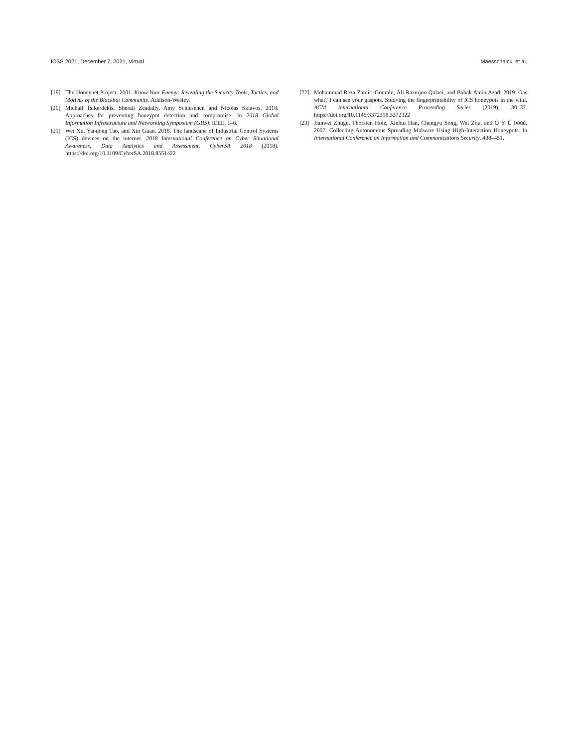ICSS 2021, December 7, 2021, Virtual Maesschalck, et al.
[19] The Honeynet Project. 2001. Know Your Enemy: Revealing the Security Tools, Tactics, and Motives of the Blackhat Community. Addison-Wesley.
[20] Michail Tsikerdekis, Sherali Zeadally, Amy Schlesener, and Nicolas Sklavos. 2018. Approaches for preventing honeypot detection and compromise. In 2018 Global Information Infrastructure and Networking Symposium (GIIS). IEEE, 1–6.
[21] Wei Xu, Yaodong Tao, and Xin Guan. 2018. The landscape of Industrial Control Systems (ICS) devices on the internet. 2018 International Conference on Cyber Situational Awareness, Data Analytics and Assessment, CyberSA 2018 (2018). https://doi.org/10.1109/CyberSA.2018.8551422
[22] Mohammad Reza Zamiri-Gourabi, Ali Razmjoo Qalaei, and Babak Amin Azad. 2019. Gas what? I can see your gaspots. Studying the fingerprintability of ICS honeypots in the wild. ACM International Conference Proceeding Series (2019), 30–37. https://doi.org/10.1145/3372318.3372322
[23] Jianwei Zhuge, Thorsten Holz, Xinhui Han, Chengyu Song, Wei Zou, and Ò Ý Ǜ Þóùů. 2007. Collecting Autonomous Spreading Malware Using High-Interaction Honeypots. In International Conference on Information and Communications Security. 438–451.